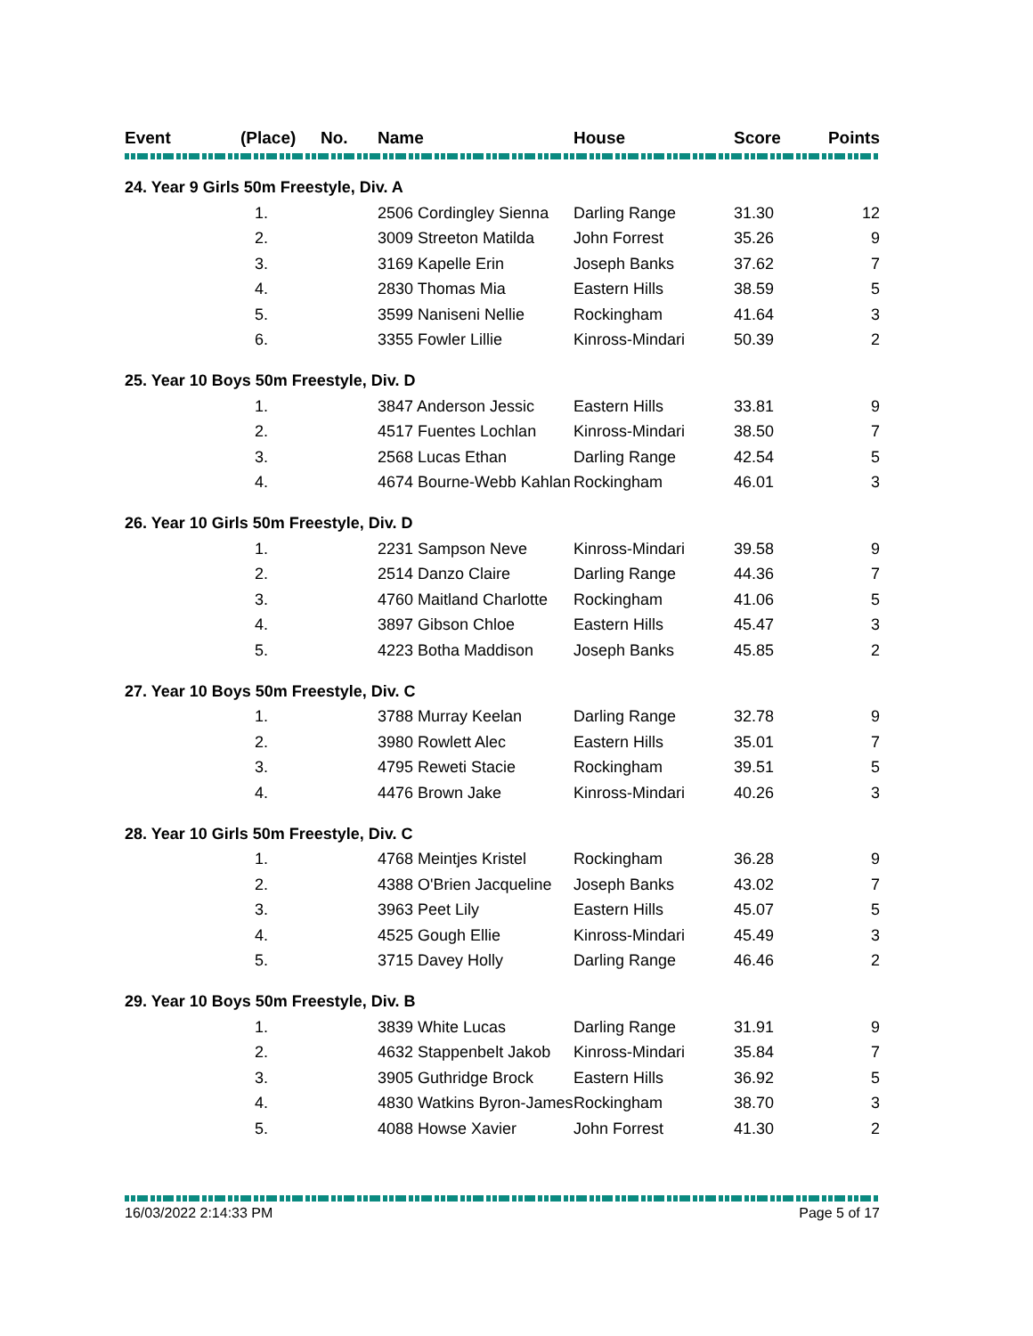| Event | (Place) | No. | Name | House | Score | Points |
| --- | --- | --- | --- | --- | --- | --- |
| 24. Year 9 Girls 50m Freestyle, Div. A | | | | | | |
| | 1. | | 2506 Cordingley Sienna | Darling Range | 31.30 | 12 |
| | 2. | | 3009 Streeton Matilda | John Forrest | 35.26 | 9 |
| | 3. | | 3169 Kapelle Erin | Joseph Banks | 37.62 | 7 |
| | 4. | | 2830 Thomas Mia | Eastern Hills | 38.59 | 5 |
| | 5. | | 3599 Naniseni Nellie | Rockingham | 41.64 | 3 |
| | 6. | | 3355 Fowler Lillie | Kinross-Mindari | 50.39 | 2 |
| 25. Year 10 Boys 50m Freestyle, Div. D | | | | | | |
| | 1. | | 3847 Anderson Jessic | Eastern Hills | 33.81 | 9 |
| | 2. | | 4517 Fuentes Lochlan | Kinross-Mindari | 38.50 | 7 |
| | 3. | | 2568 Lucas Ethan | Darling Range | 42.54 | 5 |
| | 4. | | 4674 Bourne-Webb Kahlan | Rockingham | 46.01 | 3 |
| 26. Year 10 Girls 50m Freestyle, Div. D | | | | | | |
| | 1. | | 2231 Sampson Neve | Kinross-Mindari | 39.58 | 9 |
| | 2. | | 2514 Danzo Claire | Darling Range | 44.36 | 7 |
| | 3. | | 4760 Maitland Charlotte | Rockingham | 41.06 | 5 |
| | 4. | | 3897 Gibson Chloe | Eastern Hills | 45.47 | 3 |
| | 5. | | 4223 Botha Maddison | Joseph Banks | 45.85 | 2 |
| 27. Year 10 Boys 50m Freestyle, Div. C | | | | | | |
| | 1. | | 3788 Murray Keelan | Darling Range | 32.78 | 9 |
| | 2. | | 3980 Rowlett Alec | Eastern Hills | 35.01 | 7 |
| | 3. | | 4795 Reweti Stacie | Rockingham | 39.51 | 5 |
| | 4. | | 4476 Brown Jake | Kinross-Mindari | 40.26 | 3 |
| 28. Year 10 Girls 50m Freestyle, Div. C | | | | | | |
| | 1. | | 4768 Meintjes Kristel | Rockingham | 36.28 | 9 |
| | 2. | | 4388 O'Brien Jacqueline | Joseph Banks | 43.02 | 7 |
| | 3. | | 3963 Peet Lily | Eastern Hills | 45.07 | 5 |
| | 4. | | 4525 Gough Ellie | Kinross-Mindari | 45.49 | 3 |
| | 5. | | 3715 Davey Holly | Darling Range | 46.46 | 2 |
| 29. Year 10 Boys 50m Freestyle, Div. B | | | | | | |
| | 1. | | 3839 White Lucas | Darling Range | 31.91 | 9 |
| | 2. | | 4632 Stappenbelt Jakob | Kinross-Mindari | 35.84 | 7 |
| | 3. | | 3905 Guthridge Brock | Eastern Hills | 36.92 | 5 |
| | 4. | | 4830 Watkins Byron-James | Rockingham | 38.70 | 3 |
| | 5. | | 4088 Howse Xavier | John Forrest | 41.30 | 2 |
16/03/2022 2:14:33 PM Page 5 of 17